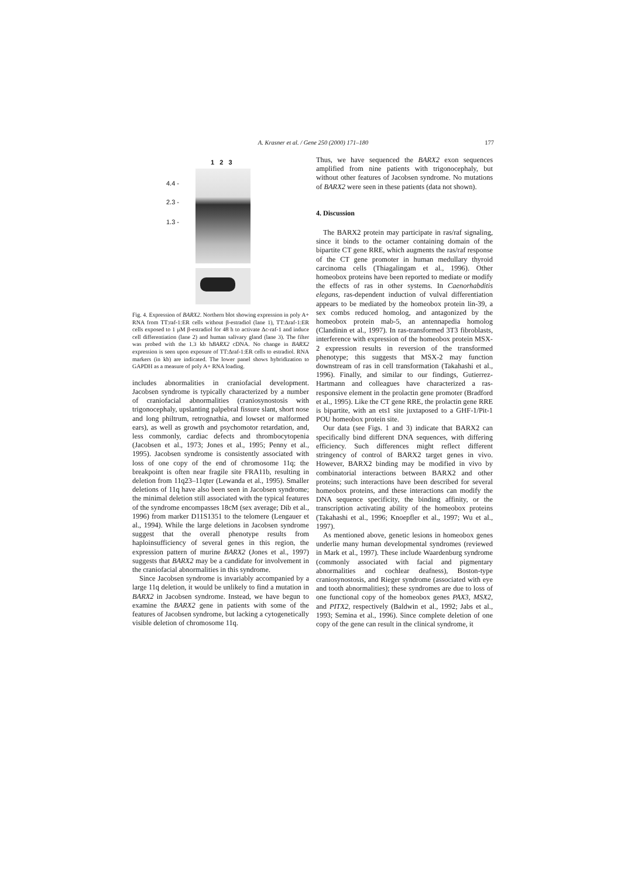A. Krasner et al. / Gene 250 (2000) 171–180 177
1 2 3
4.4 -
2.3 -
1.3 -
Fig. 4. Expression of BARX2. Northern blot showing expression in poly A+ RNA from TT:raf-1:ER cells without β-estradiol (lane 1), TT:Δraf-1:ER cells exposed to 1 μM β-estradiol for 48 h to activate Δc-raf-1 and induce cell differentiation (lane 2) and human salivary gland (lane 3). The filter was probed with the 1.3 kb hBARX2 cDNA. No change in BARX2 expression is seen upon exposure of TT:Δraf-1:ER cells to estradiol. RNA markers (in kb) are indicated. The lower panel shows hybridization to GAPDH as a measure of poly A+ RNA loading.
includes abnormalities in craniofacial development. Jacobsen syndrome is typically characterized by a number of craniofacial abnormalities (craniosynostosis with trigonocephaly, upslanting palpebral fissure slant, short nose and long philtrum, retrognathia, and lowset or malformed ears), as well as growth and psychomotor retardation, and, less commonly, cardiac defects and thrombocytopenia (Jacobsen et al., 1973; Jones et al., 1995; Penny et al., 1995). Jacobsen syndrome is consistently associated with loss of one copy of the end of chromosome 11q; the breakpoint is often near fragile site FRA11b, resulting in deletion from 11q23–11qter (Lewanda et al., 1995). Smaller deletions of 11q have also been seen in Jacobsen syndrome; the minimal deletion still associated with the typical features of the syndrome encompasses 18cM (sex average; Dib et al., 1996) from marker D11S1351 to the telomere (Lengauer et al., 1994). While the large deletions in Jacobsen syndrome suggest that the overall phenotype results from haploinsufficiency of several genes in this region, the expression pattern of murine BARX2 (Jones et al., 1997) suggests that BARX2 may be a candidate for involvement in the craniofacial abnormalities in this syndrome.
Since Jacobsen syndrome is invariably accompanied by a large 11q deletion, it would be unlikely to find a mutation in BARX2 in Jacobsen syndrome. Instead, we have begun to examine the BARX2 gene in patients with some of the features of Jacobsen syndrome, but lacking a cytogenetically visible deletion of chromosome 11q.
Thus, we have sequenced the BARX2 exon sequences amplified from nine patients with trigonocephaly, but without other features of Jacobsen syndrome. No mutations of BARX2 were seen in these patients (data not shown).
4. Discussion
The BARX2 protein may participate in ras/raf signaling, since it binds to the octamer containing domain of the bipartite CT gene RRE, which augments the ras/raf response of the CT gene promoter in human medullary thyroid carcinoma cells (Thiagalingam et al., 1996). Other homeobox proteins have been reported to mediate or modify the effects of ras in other systems. In Caenorhabditis elegans, ras-dependent induction of vulval differentiation appears to be mediated by the homeobox protein lin-39, a sex combs reduced homolog, and antagonized by the homeobox protein mab-5, an antennapedia homolog (Clandinin et al., 1997). In ras-transformed 3T3 fibroblasts, interference with expression of the homeobox protein MSX-2 expression results in reversion of the transformed phenotype; this suggests that MSX-2 may function downstream of ras in cell transformation (Takahashi et al., 1996). Finally, and similar to our findings, Gutierrez-Hartmann and colleagues have characterized a ras-responsive element in the prolactin gene promoter (Bradford et al., 1995). Like the CT gene RRE, the prolactin gene RRE is bipartite, with an ets1 site juxtaposed to a GHF-1/Pit-1 POU homeobox protein site.
Our data (see Figs. 1 and 3) indicate that BARX2 can specifically bind different DNA sequences, with differing efficiency. Such differences might reflect different stringency of control of BARX2 target genes in vivo. However, BARX2 binding may be modified in vivo by combinatorial interactions between BARX2 and other proteins; such interactions have been described for several homeobox proteins, and these interactions can modify the DNA sequence specificity, the binding affinity, or the transcription activating ability of the homeobox proteins (Takahashi et al., 1996; Knoepfler et al., 1997; Wu et al., 1997).
As mentioned above, genetic lesions in homeobox genes underlie many human developmental syndromes (reviewed in Mark et al., 1997). These include Waardenburg syndrome (commonly associated with facial and pigmentary abnormalities and cochlear deafness), Boston-type craniosynostosis, and Rieger syndrome (associated with eye and tooth abnormalities); these syndromes are due to loss of one functional copy of the homeobox genes PAX3, MSX2, and PITX2, respectively (Baldwin et al., 1992; Jabs et al., 1993; Semina et al., 1996). Since complete deletion of one copy of the gene can result in the clinical syndrome, it